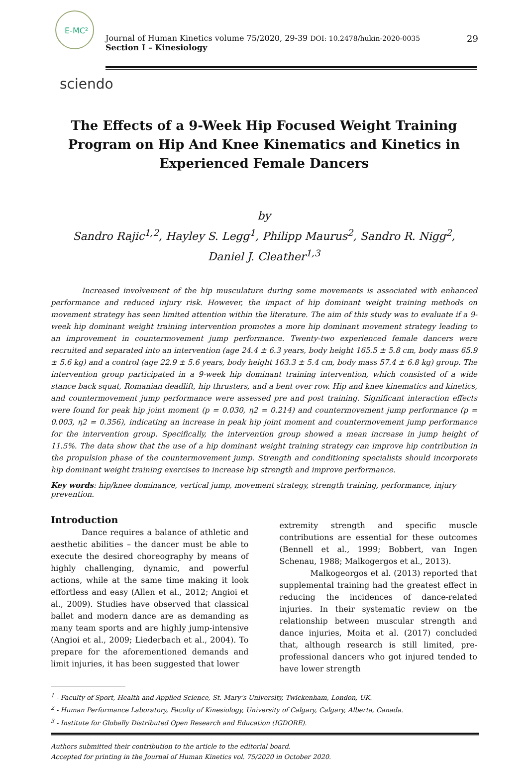E-MC²
Journal of Human Kinetics volume 75/2020, 29-39 DOI: 10.2478/hukin-2020-0035
Section I – Kinesiology
29
sciendo
The Effects of a 9-Week Hip Focused Weight Training Program on Hip And Knee Kinematics and Kinetics in Experienced Female Dancers
by
Sandro Rajic<sup>1,2</sup>, Hayley S. Legg<sup>1</sup>, Philipp Maurus<sup>2</sup>, Sandro R. Nigg<sup>2</sup>,
Daniel J. Cleather<sup>1,3</sup>
Increased involvement of the hip musculature during some movements is associated with enhanced performance and reduced injury risk. However, the impact of hip dominant weight training methods on movement strategy has seen limited attention within the literature. The aim of this study was to evaluate if a 9-week hip dominant weight training intervention promotes a more hip dominant movement strategy leading to an improvement in countermovement jump performance. Twenty-two experienced female dancers were recruited and separated into an intervention (age 24.4 ± 6.3 years, body height 165.5 ± 5.8 cm, body mass 65.9 ± 5.6 kg) and a control (age 22.9 ± 5.6 years, body height 163.3 ± 5.4 cm, body mass 57.4 ± 6.8 kg) group. The intervention group participated in a 9-week hip dominant training intervention, which consisted of a wide stance back squat, Romanian deadlift, hip thrusters, and a bent over row. Hip and knee kinematics and kinetics, and countermovement jump performance were assessed pre and post training. Significant interaction effects were found for peak hip joint moment (p = 0.030, η2 = 0.214) and countermovement jump performance (p = 0.003, η2 = 0.356), indicating an increase in peak hip joint moment and countermovement jump performance for the intervention group. Specifically, the intervention group showed a mean increase in jump height of 11.5%. The data show that the use of a hip dominant weight training strategy can improve hip contribution in the propulsion phase of the countermovement jump. Strength and conditioning specialists should incorporate hip dominant weight training exercises to increase hip strength and improve performance.
Key words: hip/knee dominance, vertical jump, movement strategy, strength training, performance, injury prevention.
Introduction
Dance requires a balance of athletic and aesthetic abilities – the dancer must be able to execute the desired choreography by means of highly challenging, dynamic, and powerful actions, while at the same time making it look effortless and easy (Allen et al., 2012; Angioi et al., 2009). Studies have observed that classical ballet and modern dance are as demanding as many team sports and are highly jump-intensive (Angioi et al., 2009; Liederbach et al., 2004). To prepare for the aforementioned demands and limit injuries, it has been suggested that lower
extremity strength and specific muscle contributions are essential for these outcomes (Bennell et al., 1999; Bobbert, van Ingen Schenau, 1988; Malkogergos et al., 2013).
Malkogeorgos et al. (2013) reported that supplemental training had the greatest effect in reducing the incidences of dance-related injuries. In their systematic review on the relationship between muscular strength and dance injuries, Moita et al. (2017) concluded that, although research is still limited, pre-professional dancers who got injured tended to have lower strength
<sup>1</sup> - Faculty of Sport, Health and Applied Science, St. Mary’s University, Twickenham, London, UK.
<sup>2</sup> - Human Performance Laboratory, Faculty of Kinesiology, University of Calgary, Calgary, Alberta, Canada.
<sup>3</sup> - Institute for Globally Distributed Open Research and Education (IGDORE).
Authors submitted their contribution to the article to the editorial board.
Accepted for printing in the Journal of Human Kinetics vol. 75/2020 in October 2020.